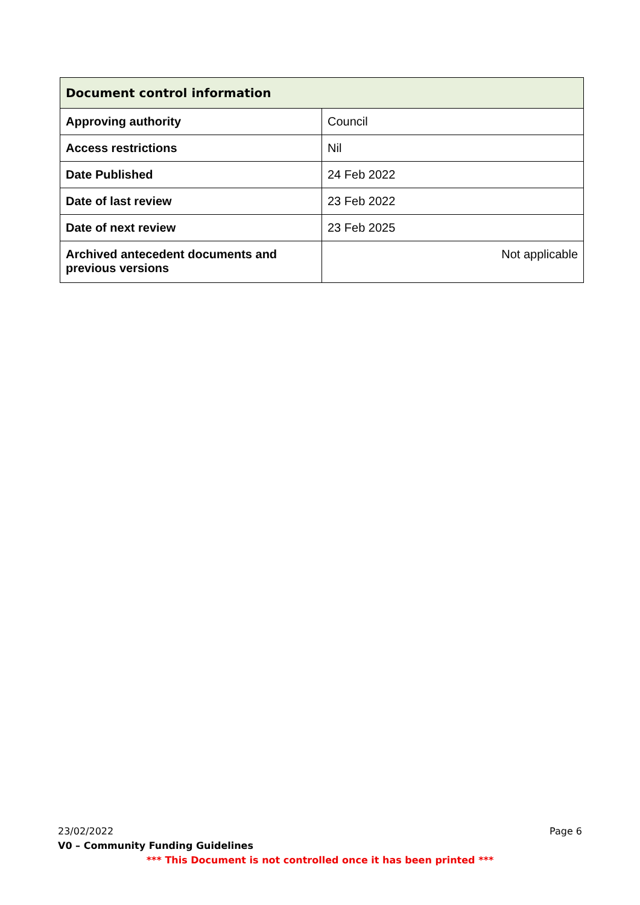| Document control information | |
| --- | --- |
| Approving authority | Council |
| Access restrictions | Nil |
| Date Published | 24 Feb 2022 |
| Date of last review | 23 Feb 2022 |
| Date of next review | 23 Feb 2025 |
| Archived antecedent documents and previous versions | Not applicable |
Page 6 23/02/2022
V0 – Community Funding Guidelines
*** This Document is not controlled once it has been printed ***